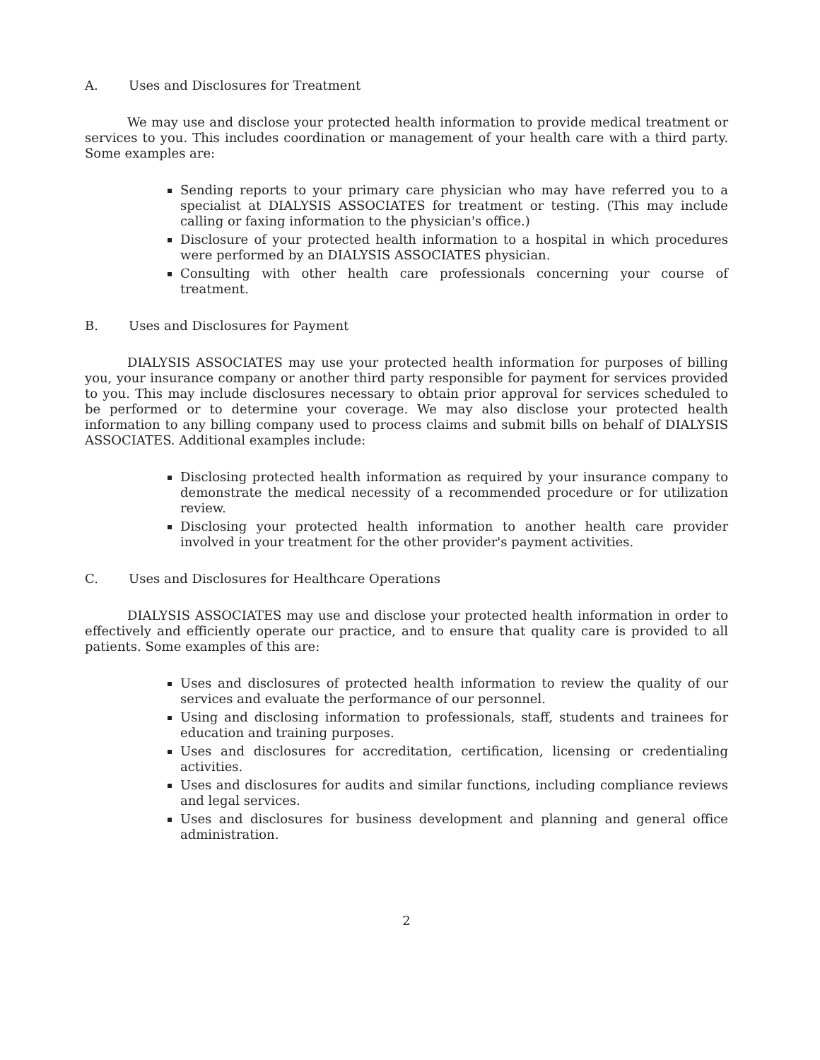A. Uses and Disclosures for Treatment
We may use and disclose your protected health information to provide medical treatment or services to you. This includes coordination or management of your health care with a third party. Some examples are:
Sending reports to your primary care physician who may have referred you to a specialist at DIALYSIS ASSOCIATES for treatment or testing. (This may include calling or faxing information to the physician's office.)
Disclosure of your protected health information to a hospital in which procedures were performed by an DIALYSIS ASSOCIATES physician.
Consulting with other health care professionals concerning your course of treatment.
B. Uses and Disclosures for Payment
DIALYSIS ASSOCIATES may use your protected health information for purposes of billing you, your insurance company or another third party responsible for payment for services provided to you. This may include disclosures necessary to obtain prior approval for services scheduled to be performed or to determine your coverage. We may also disclose your protected health information to any billing company used to process claims and submit bills on behalf of DIALYSIS ASSOCIATES. Additional examples include:
Disclosing protected health information as required by your insurance company to demonstrate the medical necessity of a recommended procedure or for utilization review.
Disclosing your protected health information to another health care provider involved in your treatment for the other provider's payment activities.
C. Uses and Disclosures for Healthcare Operations
DIALYSIS ASSOCIATES may use and disclose your protected health information in order to effectively and efficiently operate our practice, and to ensure that quality care is provided to all patients. Some examples of this are:
Uses and disclosures of protected health information to review the quality of our services and evaluate the performance of our personnel.
Using and disclosing information to professionals, staff, students and trainees for education and training purposes.
Uses and disclosures for accreditation, certification, licensing or credentialing activities.
Uses and disclosures for audits and similar functions, including compliance reviews and legal services.
Uses and disclosures for business development and planning and general office administration.
2